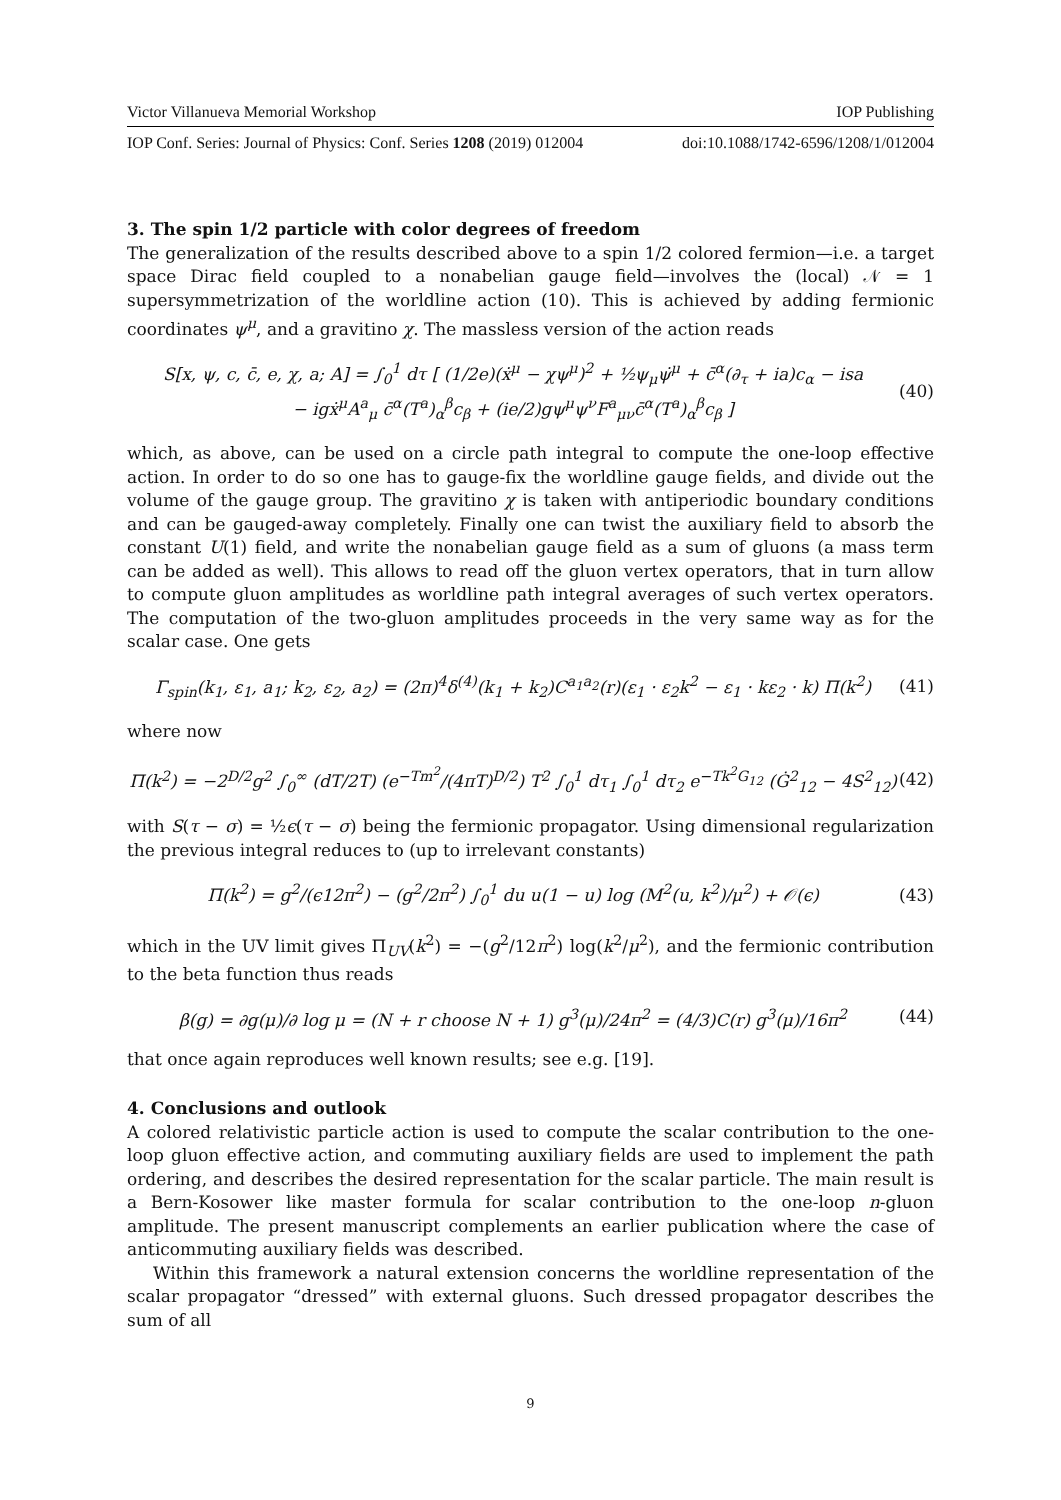Victor Villanueva Memorial Workshop IOP Publishing
IOP Conf. Series: Journal of Physics: Conf. Series 1208 (2019) 012004 doi:10.1088/1742-6596/1208/1/012004
3. The spin 1/2 particle with color degrees of freedom
The generalization of the results described above to a spin 1/2 colored fermion—i.e. a target space Dirac field coupled to a nonabelian gauge field—involves the (local) 𝒩 = 1 supersymmetrization of the worldline action (10). This is achieved by adding fermionic coordinates ψ<sup>μ</sup>, and a gravitino χ. The massless version of the action reads
S[x, ψ, c, c̄, e, χ, a; A] = ∫<sub>0</sub><sup>1</sup> dτ [ (1/2e)(ẋ<sup>μ</sup> − χψ<sup>μ</sup>)<sup>2</sup> + ½ψ<sub>μ</sub>ψ̇<sup>μ</sup> + c̄<sup>α</sup>(∂<sub>τ</sub> + ia)c<sub>α</sub> − isa
− igẋ<sup>μ</sup>A<sup>a</sup><sub>μ</sub> c̄<sup>α</sup>(T<sup>a</sup>)<sub>α</sub><sup>β</sup>c<sub>β</sub> + (ie/2)gψ<sup>μ</sup>ψ<sup>ν</sup>F<sup>a</sup><sub>μν</sub>c̄<sup>α</sup>(T<sup>a</sup>)<sub>α</sub><sup>β</sup>c<sub>β</sub> ] (40)
which, as above, can be used on a circle path integral to compute the one-loop effective action. In order to do so one has to gauge-fix the worldline gauge fields, and divide out the volume of the gauge group. The gravitino χ is taken with antiperiodic boundary conditions and can be gauged-away completely. Finally one can twist the auxiliary field to absorb the constant U(1) field, and write the nonabelian gauge field as a sum of gluons (a mass term can be added as well). This allows to read off the gluon vertex operators, that in turn allow to compute gluon amplitudes as worldline path integral averages of such vertex operators. The computation of the two-gluon amplitudes proceeds in the very same way as for the scalar case. One gets
Γ<sub>spin</sub>(k<sub>1</sub>, ε<sub>1</sub>, a<sub>1</sub>; k<sub>2</sub>, ε<sub>2</sub>, a<sub>2</sub>) = (2π)<sup>4</sup>δ<sup>(4)</sup>(k<sub>1</sub> + k<sub>2</sub>)C<sup>a<sub>1</sub>a<sub>2</sub></sup>(r)(ε<sub>1</sub> · ε<sub>2</sub>k<sup>2</sup> − ε<sub>1</sub> · kε<sub>2</sub> · k) Π(k<sup>2</sup>) (41)
where now
Π(k<sup>2</sup>) = −2<sup>D/2</sup>g<sup>2</sup> ∫<sub>0</sub><sup>∞</sup> (dT/2T) (e<sup>−Tm<sup>2</sup></sup>/(4πT)<sup>D/2</sup>) T<sup>2</sup> ∫<sub>0</sub><sup>1</sup> dτ<sub>1</sub> ∫<sub>0</sub><sup>1</sup> dτ<sub>2</sub> e<sup>−Tk<sup>2</sup>G<sub>12</sub></sup> (Ġ<sup>2</sup><sub>12</sub> − 4S<sup>2</sup><sub>12</sub>) (42)
with S(τ − σ) = ½ϵ(τ − σ) being the fermionic propagator. Using dimensional regularization the previous integral reduces to (up to irrelevant constants)
Π(k<sup>2</sup>) = g<sup>2</sup>/(ϵ12π<sup>2</sup>) − (g<sup>2</sup>/2π<sup>2</sup>) ∫<sub>0</sub><sup>1</sup> du u(1 − u) log (M<sup>2</sup>(u, k<sup>2</sup>)/μ<sup>2</sup>) + 𝒪(ϵ) (43)
which in the UV limit gives Π<sub>UV</sub>(k<sup>2</sup>) = −(g<sup>2</sup>/12π<sup>2</sup>) log(k<sup>2</sup>/μ<sup>2</sup>), and the fermionic contribution to the beta function thus reads
β(g) = ∂g(μ)/∂ log μ = (N + r choose N + 1) g<sup>3</sup>(μ)/24π<sup>2</sup> = (4/3)C(r) g<sup>3</sup>(μ)/16π<sup>2</sup> (44)
that once again reproduces well known results; see e.g. [19].
4. Conclusions and outlook
A colored relativistic particle action is used to compute the scalar contribution to the one-loop gluon effective action, and commuting auxiliary fields are used to implement the path ordering, and describes the desired representation for the scalar particle. The main result is a Bern-Kosower like master formula for scalar contribution to the one-loop n-gluon amplitude. The present manuscript complements an earlier publication where the case of anticommuting auxiliary fields was described.
Within this framework a natural extension concerns the worldline representation of the scalar propagator “dressed” with external gluons. Such dressed propagator describes the sum of all
9